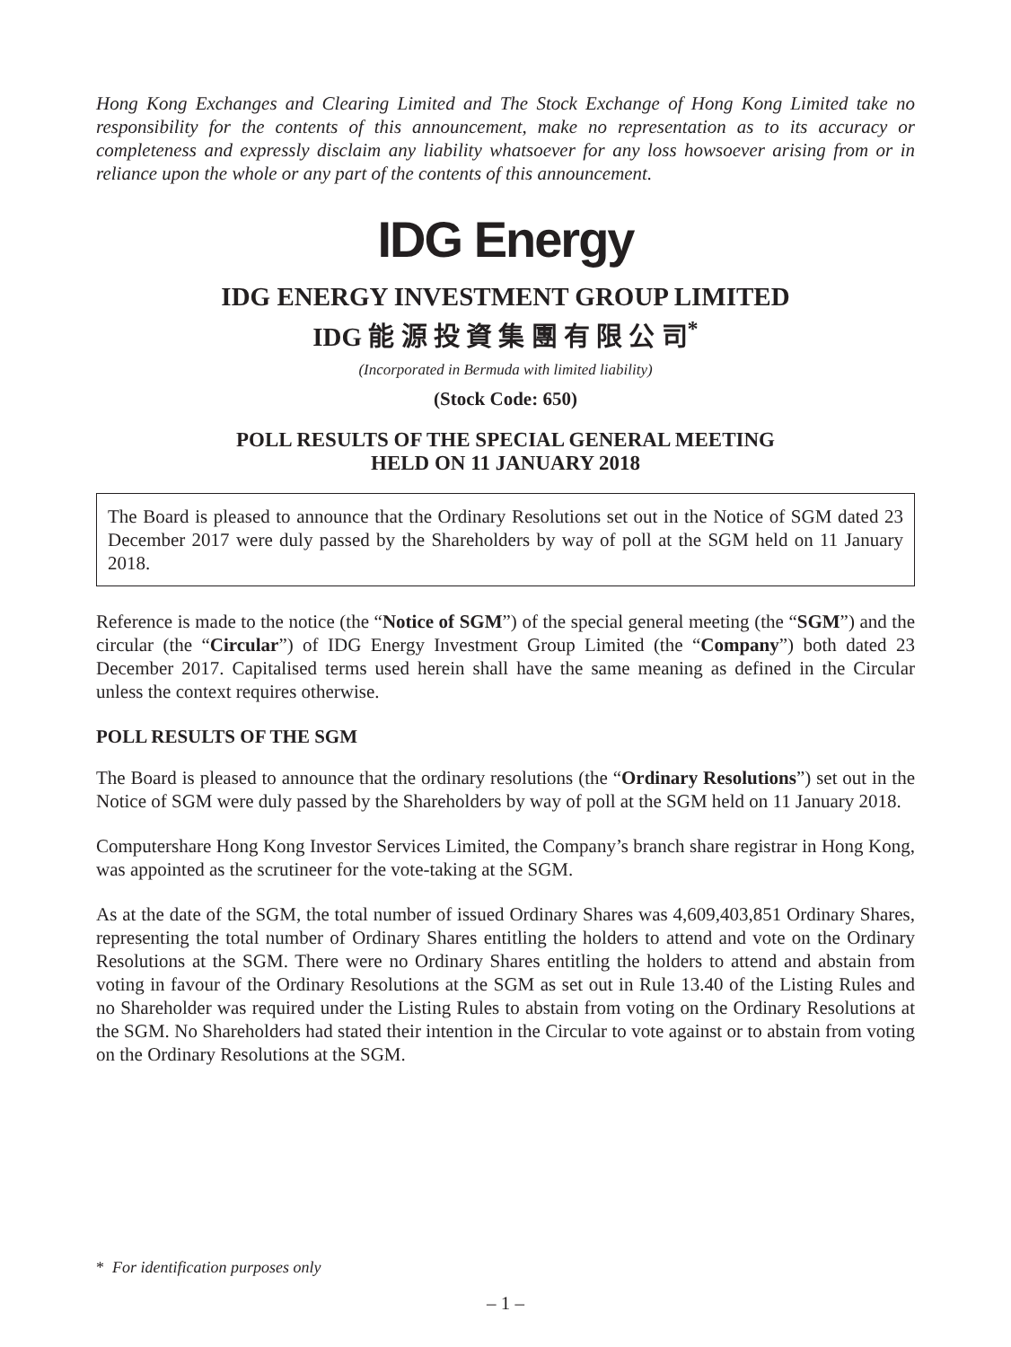Hong Kong Exchanges and Clearing Limited and The Stock Exchange of Hong Kong Limited take no responsibility for the contents of this announcement, make no representation as to its accuracy or completeness and expressly disclaim any liability whatsoever for any loss howsoever arising from or in reliance upon the whole or any part of the contents of this announcement.
IDG Energy
IDG ENERGY INVESTMENT GROUP LIMITED
IDG 能 源 投 資 集 團 有 限 公 司<sup>*</sup>
(Incorporated in Bermuda with limited liability)
(Stock Code: 650)
POLL RESULTS OF THE SPECIAL GENERAL MEETING
HELD ON 11 JANUARY 2018
The Board is pleased to announce that the Ordinary Resolutions set out in the Notice of SGM dated 23 December 2017 were duly passed by the Shareholders by way of poll at the SGM held on 11 January 2018.
Reference is made to the notice (the “Notice of SGM”) of the special general meeting (the “SGM”) and the circular (the “Circular”) of IDG Energy Investment Group Limited (the “Company”) both dated 23 December 2017. Capitalised terms used herein shall have the same meaning as defined in the Circular unless the context requires otherwise.
POLL RESULTS OF THE SGM
The Board is pleased to announce that the ordinary resolutions (the “Ordinary Resolutions”) set out in the Notice of SGM were duly passed by the Shareholders by way of poll at the SGM held on 11 January 2018.
Computershare Hong Kong Investor Services Limited, the Company’s branch share registrar in Hong Kong, was appointed as the scrutineer for the vote-taking at the SGM.
As at the date of the SGM, the total number of issued Ordinary Shares was 4,609,403,851 Ordinary Shares, representing the total number of Ordinary Shares entitling the holders to attend and vote on the Ordinary Resolutions at the SGM. There were no Ordinary Shares entitling the holders to attend and abstain from voting in favour of the Ordinary Resolutions at the SGM as set out in Rule 13.40 of the Listing Rules and no Shareholder was required under the Listing Rules to abstain from voting on the Ordinary Resolutions at the SGM. No Shareholders had stated their intention in the Circular to vote against or to abstain from voting on the Ordinary Resolutions at the SGM.
* For identification purposes only
– 1 –